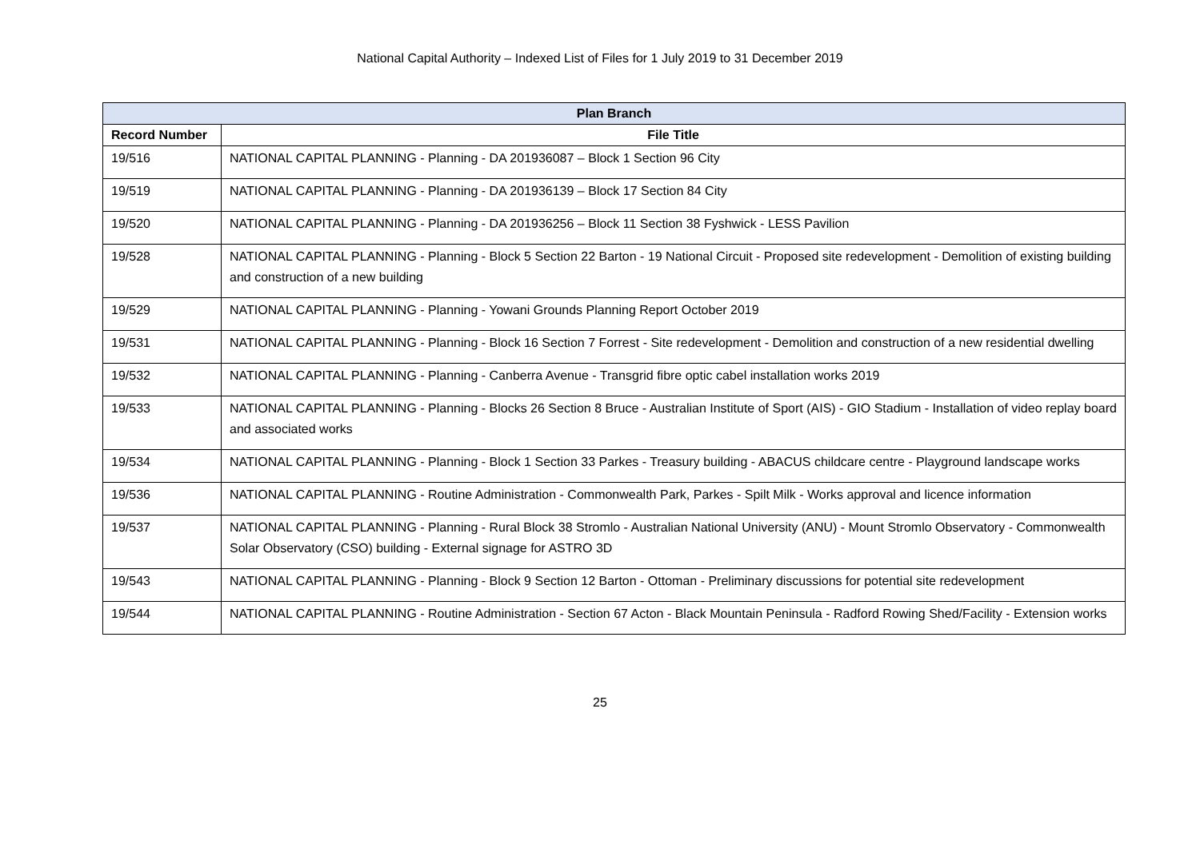National Capital Authority – Indexed List of Files for 1 July 2019 to 31 December 2019
| Plan Branch | |
| --- | --- |
| Record Number | File Title |
| 19/516 | NATIONAL CAPITAL PLANNING - Planning - DA 201936087 – Block 1 Section 96 City |
| 19/519 | NATIONAL CAPITAL PLANNING - Planning - DA 201936139 – Block 17 Section 84 City |
| 19/520 | NATIONAL CAPITAL PLANNING - Planning - DA 201936256 – Block 11 Section 38 Fyshwick - LESS Pavilion |
| 19/528 | NATIONAL CAPITAL PLANNING - Planning - Block 5 Section 22 Barton - 19 National Circuit - Proposed site redevelopment - Demolition of existing building and construction of a new building |
| 19/529 | NATIONAL CAPITAL PLANNING - Planning - Yowani Grounds Planning Report October 2019 |
| 19/531 | NATIONAL CAPITAL PLANNING - Planning - Block 16 Section 7 Forrest - Site redevelopment - Demolition and construction of a new residential dwelling |
| 19/532 | NATIONAL CAPITAL PLANNING - Planning - Canberra Avenue - Transgrid fibre optic cabel installation works 2019 |
| 19/533 | NATIONAL CAPITAL PLANNING - Planning - Blocks 26 Section 8 Bruce - Australian Institute of Sport (AIS) - GIO Stadium - Installation of video replay board and associated works |
| 19/534 | NATIONAL CAPITAL PLANNING - Planning - Block 1 Section 33 Parkes - Treasury building - ABACUS childcare centre - Playground landscape works |
| 19/536 | NATIONAL CAPITAL PLANNING - Routine Administration - Commonwealth Park, Parkes - Spilt Milk - Works approval and licence information |
| 19/537 | NATIONAL CAPITAL PLANNING - Planning - Rural Block 38 Stromlo - Australian National University (ANU) - Mount Stromlo Observatory - Commonwealth Solar Observatory (CSO) building - External signage for ASTRO 3D |
| 19/543 | NATIONAL CAPITAL PLANNING - Planning - Block 9 Section 12 Barton - Ottoman - Preliminary discussions for potential site redevelopment |
| 19/544 | NATIONAL CAPITAL PLANNING - Routine Administration - Section 67 Acton - Black Mountain Peninsula - Radford Rowing Shed/Facility - Extension works |
25